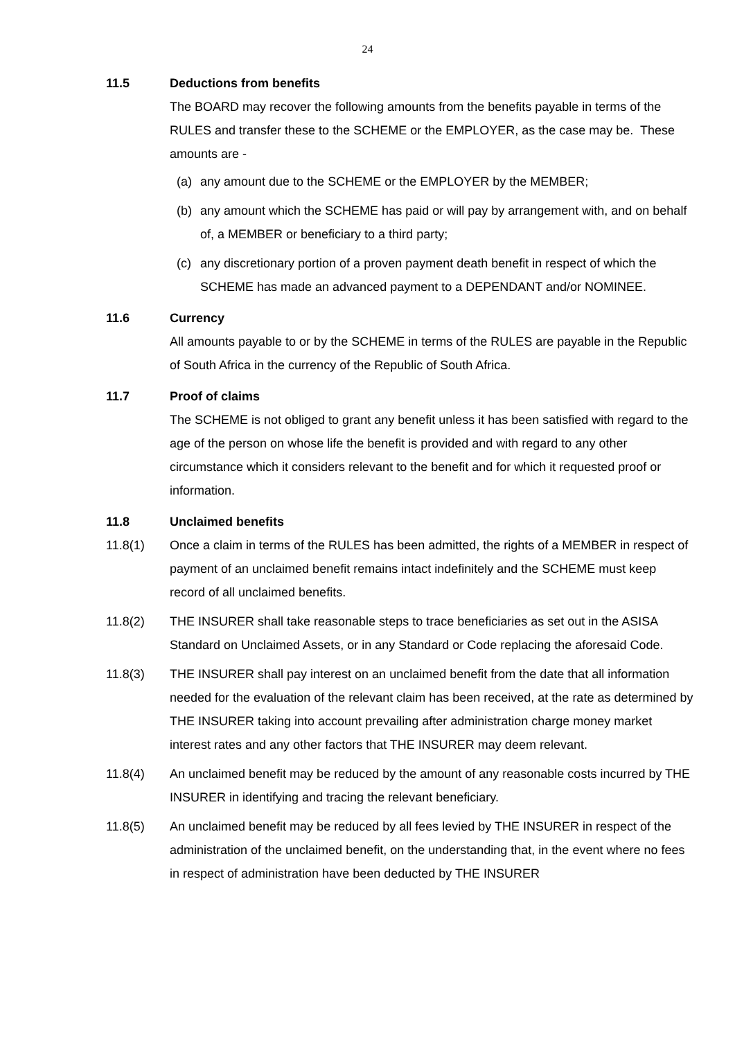24
11.5 Deductions from benefits
The BOARD may recover the following amounts from the benefits payable in terms of the RULES and transfer these to the SCHEME or the EMPLOYER, as the case may be. These amounts are -
(a) any amount due to the SCHEME or the EMPLOYER by the MEMBER;
(b) any amount which the SCHEME has paid or will pay by arrangement with, and on behalf of, a MEMBER or beneficiary to a third party;
(c) any discretionary portion of a proven payment death benefit in respect of which the SCHEME has made an advanced payment to a DEPENDANT and/or NOMINEE.
11.6 Currency
All amounts payable to or by the SCHEME in terms of the RULES are payable in the Republic of South Africa in the currency of the Republic of South Africa.
11.7 Proof of claims
The SCHEME is not obliged to grant any benefit unless it has been satisfied with regard to the age of the person on whose life the benefit is provided and with regard to any other circumstance which it considers relevant to the benefit and for which it requested proof or information.
11.8 Unclaimed benefits
11.8(1) Once a claim in terms of the RULES has been admitted, the rights of a MEMBER in respect of payment of an unclaimed benefit remains intact indefinitely and the SCHEME must keep record of all unclaimed benefits.
11.8(2) THE INSURER shall take reasonable steps to trace beneficiaries as set out in the ASISA Standard on Unclaimed Assets, or in any Standard or Code replacing the aforesaid Code.
11.8(3) THE INSURER shall pay interest on an unclaimed benefit from the date that all information needed for the evaluation of the relevant claim has been received, at the rate as determined by THE INSURER taking into account prevailing after administration charge money market interest rates and any other factors that THE INSURER may deem relevant.
11.8(4) An unclaimed benefit may be reduced by the amount of any reasonable costs incurred by THE INSURER in identifying and tracing the relevant beneficiary.
11.8(5) An unclaimed benefit may be reduced by all fees levied by THE INSURER in respect of the administration of the unclaimed benefit, on the understanding that, in the event where no fees in respect of administration have been deducted by THE INSURER